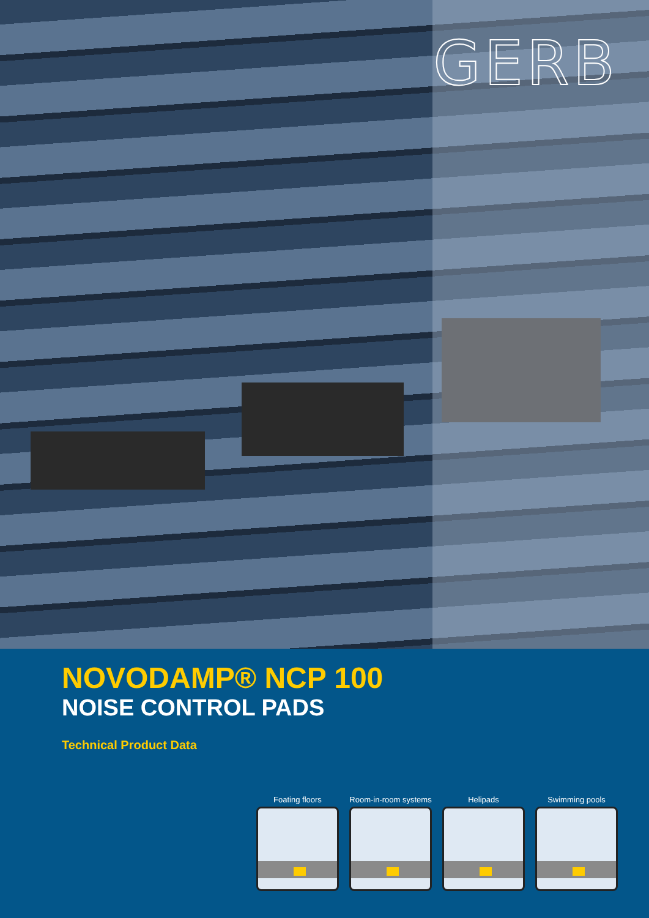GERB
NOVODAMP® NCP 100
NOISE CONTROL PADS
Technical Product Data
Foating floors Room-in-room systems
Helipads Swimming pools